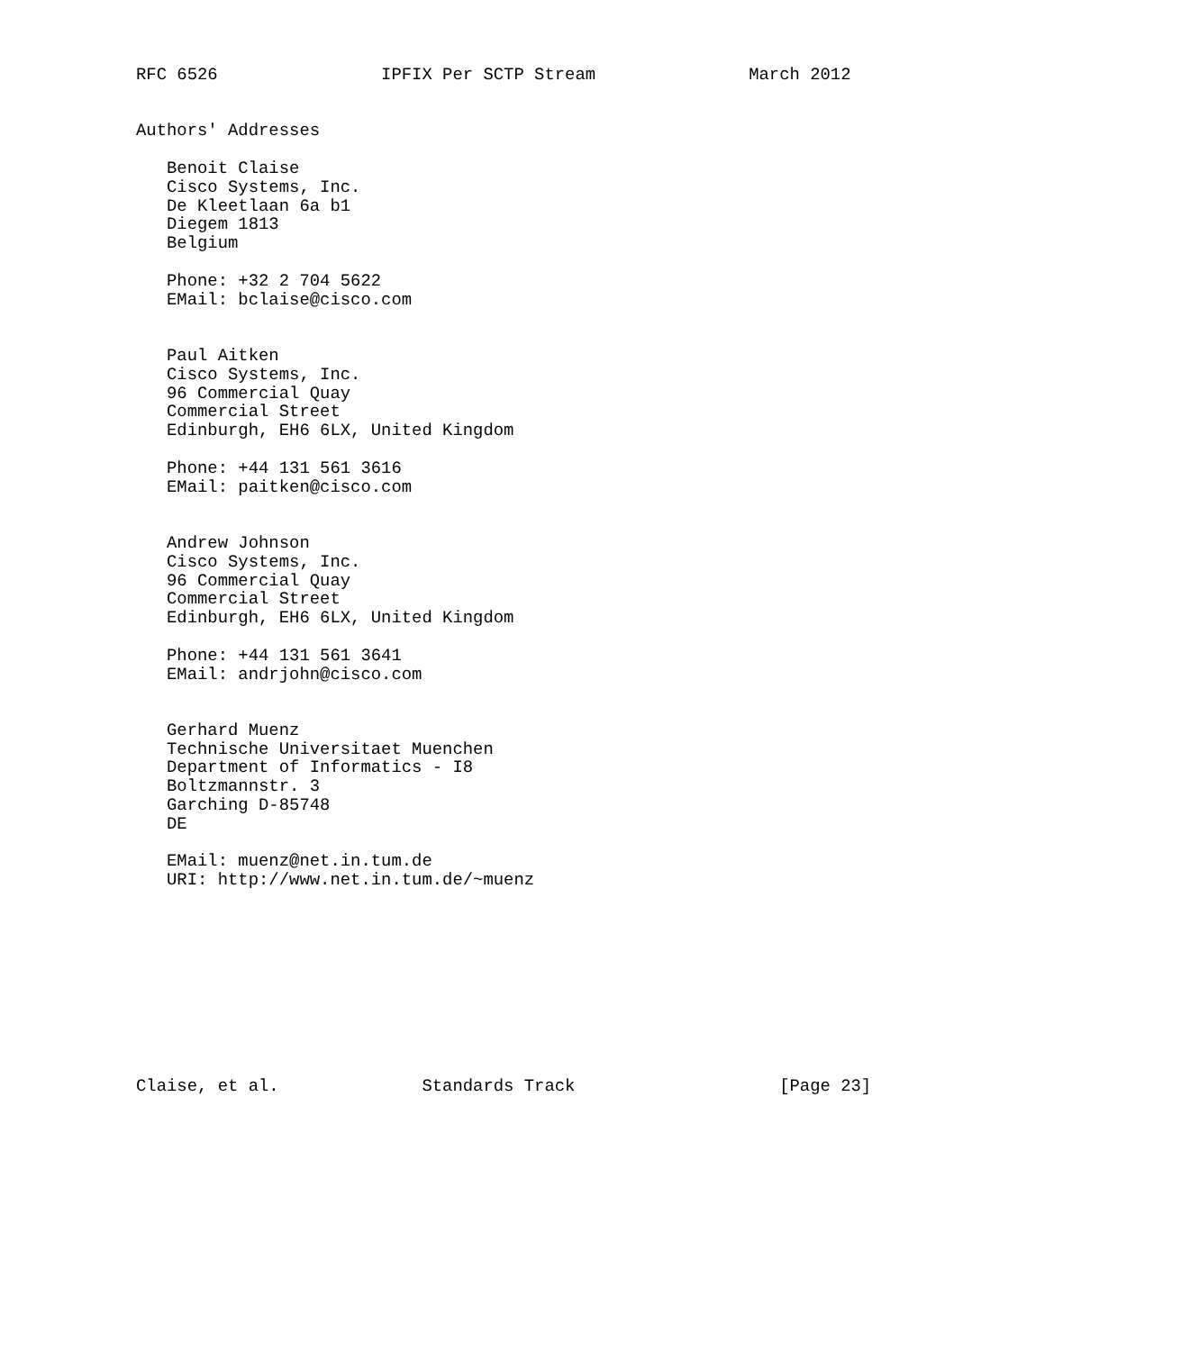RFC 6526                IPFIX Per SCTP Stream               March 2012


Authors' Addresses

   Benoit Claise
   Cisco Systems, Inc.
   De Kleetlaan 6a b1
   Diegem 1813
   Belgium

   Phone: +32 2 704 5622
   EMail: bclaise@cisco.com


   Paul Aitken
   Cisco Systems, Inc.
   96 Commercial Quay
   Commercial Street
   Edinburgh, EH6 6LX, United Kingdom

   Phone: +44 131 561 3616
   EMail: paitken@cisco.com


   Andrew Johnson
   Cisco Systems, Inc.
   96 Commercial Quay
   Commercial Street
   Edinburgh, EH6 6LX, United Kingdom

   Phone: +44 131 561 3641
   EMail: andrjohn@cisco.com


   Gerhard Muenz
   Technische Universitaet Muenchen
   Department of Informatics - I8
   Boltzmannstr. 3
   Garching D-85748
   DE

   EMail: muenz@net.in.tum.de
   URI: http://www.net.in.tum.de/~muenz










Claise, et al.              Standards Track                    [Page 23]